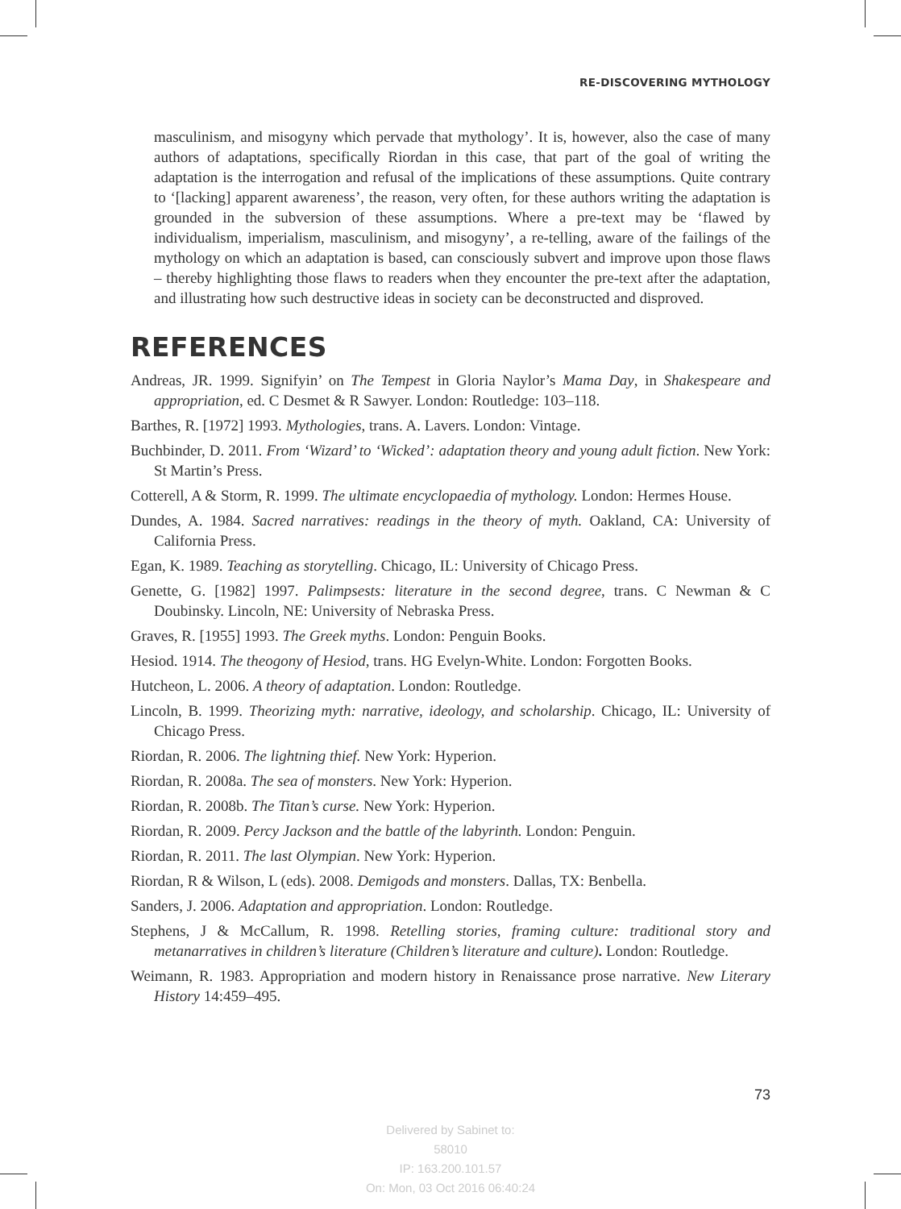RE-DISCOVERING MYTHOLOGY
masculinism, and misogyny which pervade that mythology’. It is, however, also the case of many authors of adaptations, specifically Riordan in this case, that part of the goal of writing the adaptation is the interrogation and refusal of the implications of these assumptions. Quite contrary to ‘[lacking] apparent awareness’, the reason, very often, for these authors writing the adaptation is grounded in the subversion of these assumptions. Where a pre-text may be ‘flawed by individualism, imperialism, masculinism, and misogyny’, a re-telling, aware of the failings of the mythology on which an adaptation is based, can consciously subvert and improve upon those flaws – thereby highlighting those flaws to readers when they encounter the pre-text after the adaptation, and illustrating how such destructive ideas in society can be deconstructed and disproved.
REFERENCES
Andreas, JR. 1999. Signifyin’ on The Tempest in Gloria Naylor’s Mama Day, in Shakespeare and appropriation, ed. C Desmet & R Sawyer. London: Routledge: 103–118.
Barthes, R. [1972] 1993. Mythologies, trans. A. Lavers. London: Vintage.
Buchbinder, D. 2011. From ‘Wizard’ to ‘Wicked’: adaptation theory and young adult fiction. New York: St Martin’s Press.
Cotterell, A & Storm, R. 1999. The ultimate encyclopaedia of mythology. London: Hermes House.
Dundes, A. 1984. Sacred narratives: readings in the theory of myth. Oakland, CA: University of California Press.
Egan, K. 1989. Teaching as storytelling. Chicago, IL: University of Chicago Press.
Genette, G. [1982] 1997. Palimpsests: literature in the second degree, trans. C Newman & C Doubinsky. Lincoln, NE: University of Nebraska Press.
Graves, R. [1955] 1993. The Greek myths. London: Penguin Books.
Hesiod. 1914. The theogony of Hesiod, trans. HG Evelyn-White. London: Forgotten Books.
Hutcheon, L. 2006. A theory of adaptation. London: Routledge.
Lincoln, B. 1999. Theorizing myth: narrative, ideology, and scholarship. Chicago, IL: University of Chicago Press.
Riordan, R. 2006. The lightning thief. New York: Hyperion.
Riordan, R. 2008a. The sea of monsters. New York: Hyperion.
Riordan, R. 2008b. The Titan’s curse. New York: Hyperion.
Riordan, R. 2009. Percy Jackson and the battle of the labyrinth. London: Penguin.
Riordan, R. 2011. The last Olympian. New York: Hyperion.
Riordan, R & Wilson, L (eds). 2008. Demigods and monsters. Dallas, TX: Benbella.
Sanders, J. 2006. Adaptation and appropriation. London: Routledge.
Stephens, J & McCallum, R. 1998. Retelling stories, framing culture: traditional story and metanarratives in children’s literature (Children’s literature and culture). London: Routledge.
Weimann, R. 1983. Appropriation and modern history in Renaissance prose narrative. New Literary History 14:459–495.
73
Delivered by Sabinet to:
58010
IP: 163.200.101.57
On: Mon, 03 Oct 2016 06:40:24